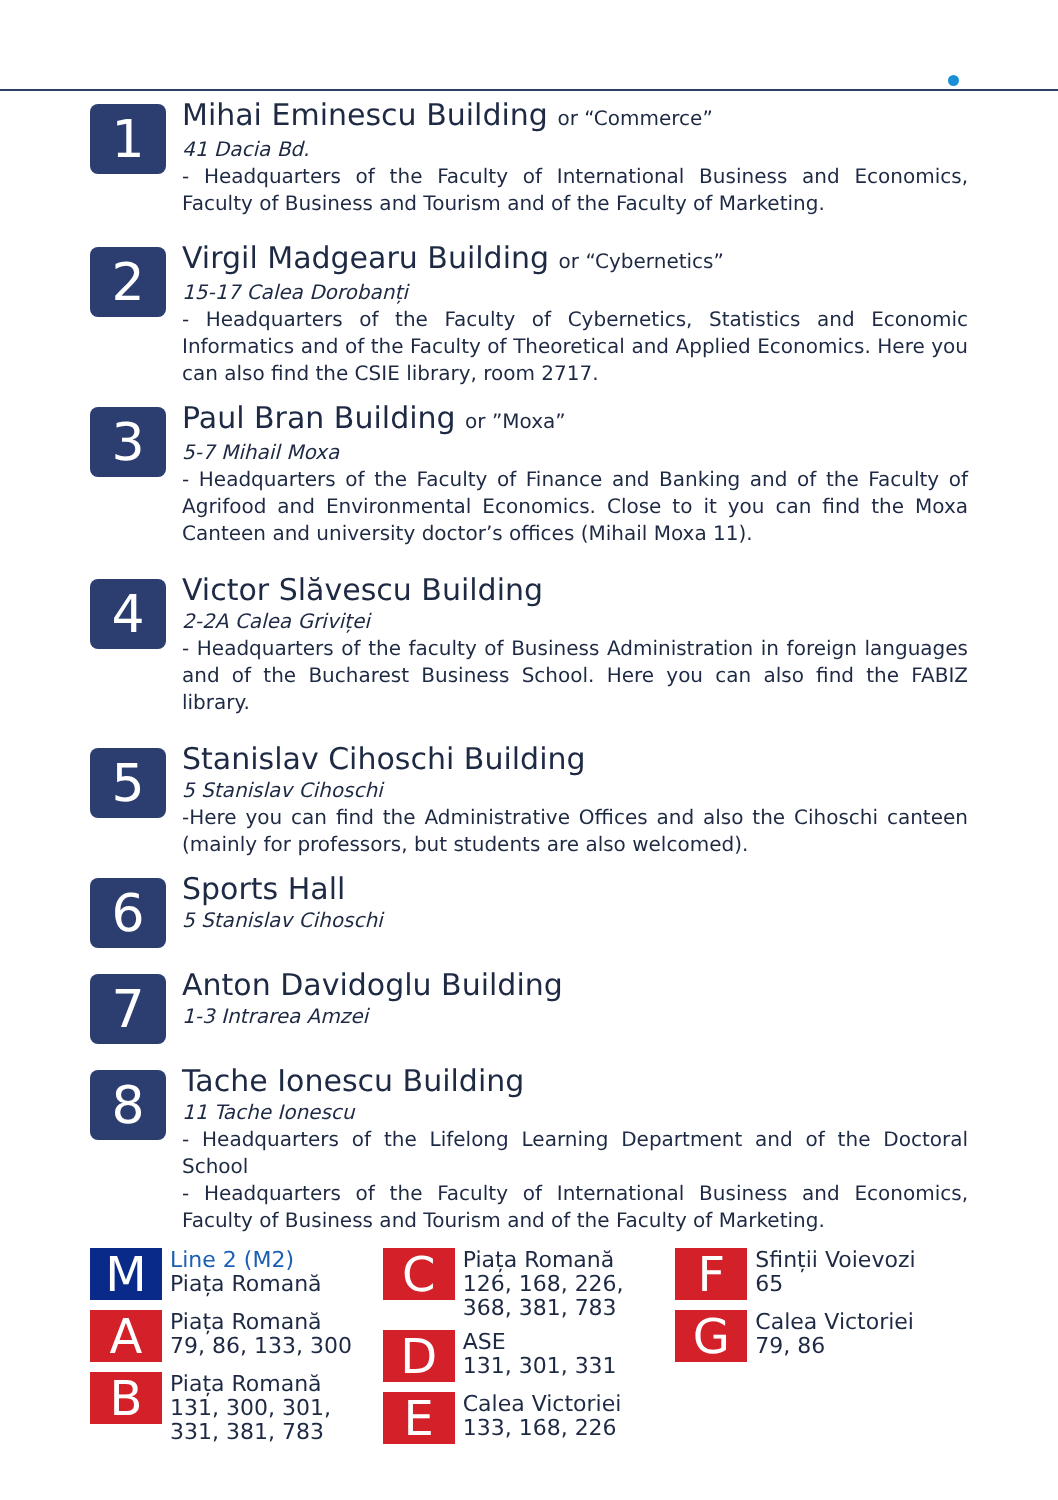1
Mihai Eminescu Building or “Commerce”
41 Dacia Bd.
- Headquarters of the Faculty of International Business and Economics, Faculty of Business and Tourism and of the Faculty of Marketing.
2
Virgil Madgearu Building or “Cybernetics”
15-17 Calea Dorobanți
- Headquarters of the Faculty of Cybernetics, Statistics and Economic Informatics and of the Faculty of Theoretical and Applied Economics. Here you can also find the CSIE library, room 2717.
3
Paul Bran Building or ”Moxa”
5-7 Mihail Moxa
- Headquarters of the Faculty of Finance and Banking and of the Faculty of Agrifood and Environmental Economics. Close to it you can find the Moxa Canteen and university doctor’s offices (Mihail Moxa 11).
4
Victor Slăvescu Building
2-2A Calea Griviței
- Headquarters of the faculty of Business Administration in foreign languages and of the Bucharest Business School. Here you can also find the FABIZ library.
5
Stanislav Cihoschi Building
5 Stanislav Cihoschi
-Here you can find the Administrative Offices and also the Cihoschi canteen (mainly for professors, but students are also welcomed).
6
Sports Hall
5 Stanislav Cihoschi
7
Anton Davidoglu Building
1-3 Intrarea Amzei
8
Tache Ionescu Building
11 Tache Ionescu
- Headquarters of the Lifelong Learning Department and of the Doctoral School
- Headquarters of the Faculty of International Business and Economics, Faculty of Business and Tourism and of the Faculty of Marketing.
M
Line 2 (M2)
Piața Romană
A
Piața Romană
79, 86, 133, 300
B
Piața Romană
131, 300, 301,
331, 381, 783
C
Piața Romană
126, 168, 226,
368, 381, 783
D
ASE
131, 301, 331
E
Calea Victoriei
133, 168, 226
F
Sfinții Voievozi
65
G
Calea Victoriei
79, 86